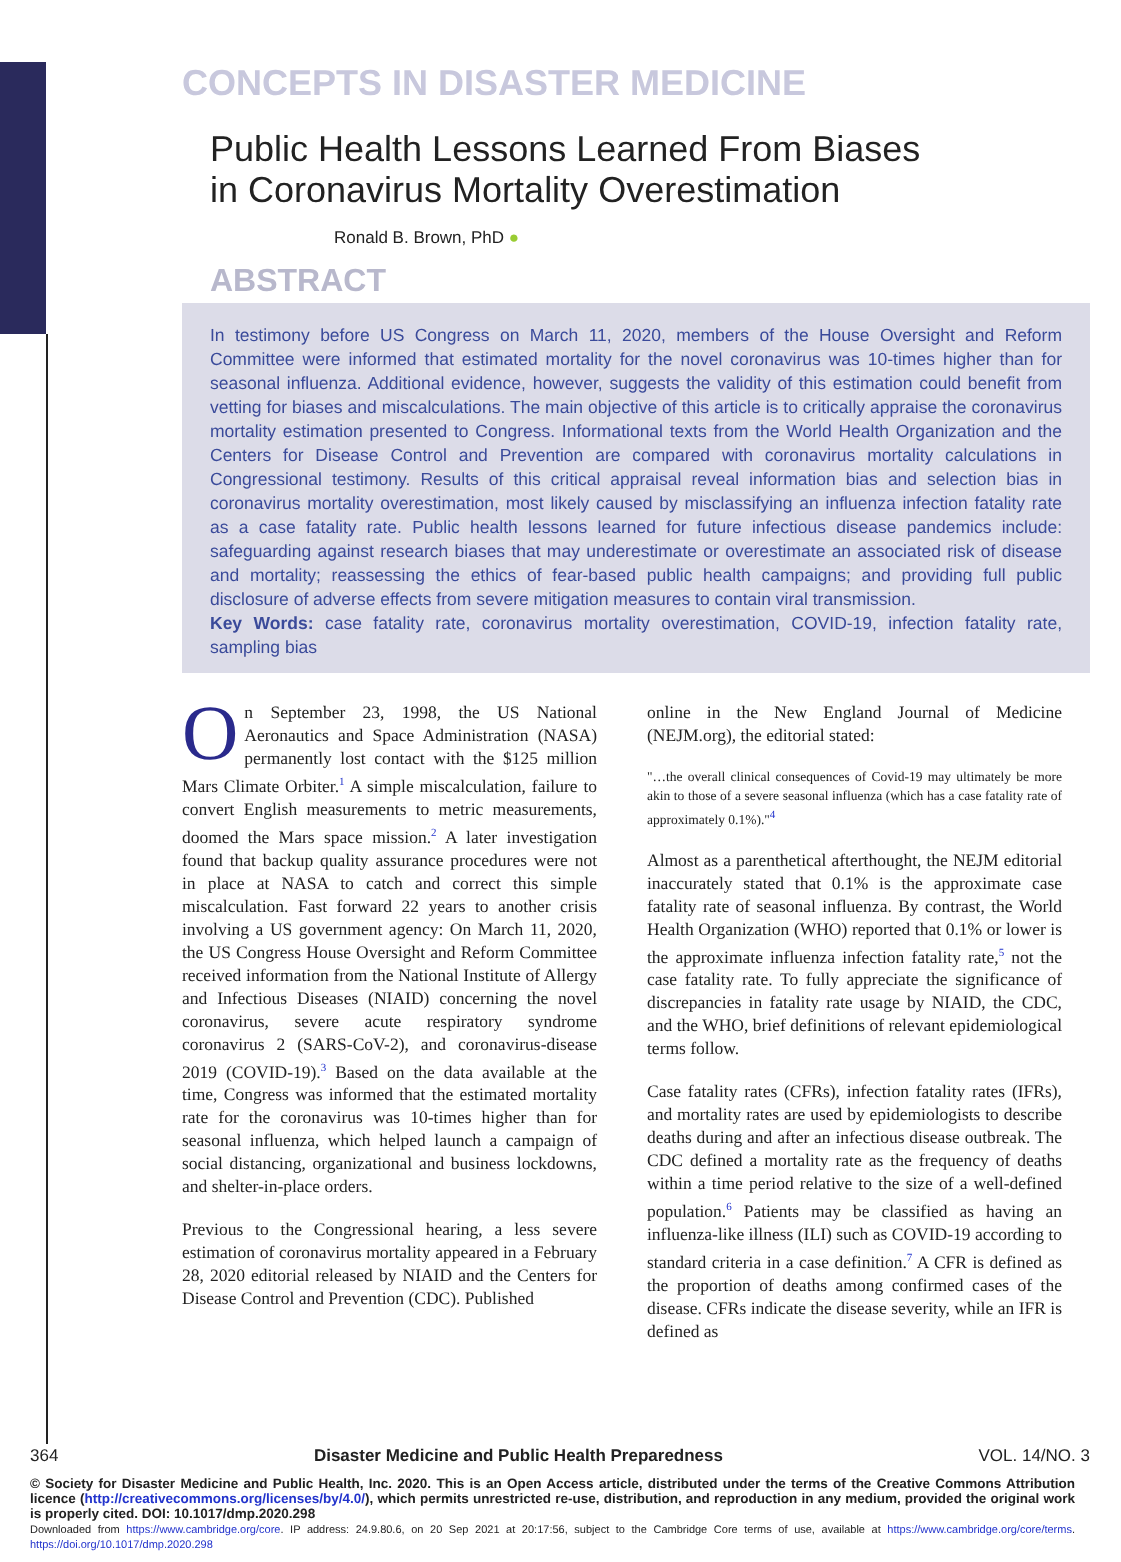CONCEPTS IN DISASTER MEDICINE
Public Health Lessons Learned From Biases
in Coronavirus Mortality Overestimation
Ronald B. Brown, PhD ●
ABSTRACT
In testimony before US Congress on March 11, 2020, members of the House Oversight and Reform Committee were informed that estimated mortality for the novel coronavirus was 10-times higher than for seasonal influenza. Additional evidence, however, suggests the validity of this estimation could benefit from vetting for biases and miscalculations. The main objective of this article is to critically appraise the coronavirus mortality estimation presented to Congress. Informational texts from the World Health Organization and the Centers for Disease Control and Prevention are compared with coronavirus mortality calculations in Congressional testimony. Results of this critical appraisal reveal information bias and selection bias in coronavirus mortality overestimation, most likely caused by misclassifying an influenza infection fatality rate as a case fatality rate. Public health lessons learned for future infectious disease pandemics include: safeguarding against research biases that may underestimate or overestimate an associated risk of disease and mortality; reassessing the ethics of fear-based public health campaigns; and providing full public disclosure of adverse effects from severe mitigation measures to contain viral transmission.
Key Words: case fatality rate, coronavirus mortality overestimation, COVID-19, infection fatality rate, sampling bias
On September 23, 1998, the US National Aeronautics and Space Administration (NASA) permanently lost contact with the $125 million Mars Climate Orbiter.<sup>1</sup> A simple miscalculation, failure to convert English measurements to metric measurements, doomed the Mars space mission.<sup>2</sup> A later investigation found that backup quality assurance procedures were not in place at NASA to catch and correct this simple miscalculation. Fast forward 22 years to another crisis involving a US government agency: On March 11, 2020, the US Congress House Oversight and Reform Committee received information from the National Institute of Allergy and Infectious Diseases (NIAID) concerning the novel coronavirus, severe acute respiratory syndrome coronavirus 2 (SARS-CoV-2), and coronavirus-disease 2019 (COVID-19).<sup>3</sup> Based on the data available at the time, Congress was informed that the estimated mortality rate for the coronavirus was 10-times higher than for seasonal influenza, which helped launch a campaign of social distancing, organizational and business lockdowns, and shelter-in-place orders.
Previous to the Congressional hearing, a less severe estimation of coronavirus mortality appeared in a February 28, 2020 editorial released by NIAID and the Centers for Disease Control and Prevention (CDC). Published
online in the New England Journal of Medicine (NEJM.org), the editorial stated:
"…the overall clinical consequences of Covid-19 may ultimately be more akin to those of a severe seasonal influenza (which has a case fatality rate of approximately 0.1%)."<sup>4</sup>
Almost as a parenthetical afterthought, the NEJM editorial inaccurately stated that 0.1% is the approximate case fatality rate of seasonal influenza. By contrast, the World Health Organization (WHO) reported that 0.1% or lower is the approximate influenza infection fatality rate,<sup>5</sup> not the case fatality rate. To fully appreciate the significance of discrepancies in fatality rate usage by NIAID, the CDC, and the WHO, brief definitions of relevant epidemiological terms follow.
Case fatality rates (CFRs), infection fatality rates (IFRs), and mortality rates are used by epidemiologists to describe deaths during and after an infectious disease outbreak. The CDC defined a mortality rate as the frequency of deaths within a time period relative to the size of a well-defined population.<sup>6</sup> Patients may be classified as having an influenza-like illness (ILI) such as COVID-19 according to standard criteria in a case definition.<sup>7</sup> A CFR is defined as the proportion of deaths among confirmed cases of the disease. CFRs indicate the disease severity, while an IFR is defined as
364 Disaster Medicine and Public Health Preparedness VOL. 14/NO. 3
© Society for Disaster Medicine and Public Health, Inc. 2020. This is an Open Access article, distributed under the terms of the Creative Commons Attribution licence (http://creativecommons.org/licenses/by/4.0/), which permits unrestricted re-use, distribution, and reproduction in any medium, provided the original work is properly cited. DOI: 10.1017/dmp.2020.298
Downloaded from https://www.cambridge.org/core. IP address: 24.9.80.6, on 20 Sep 2021 at 20:17:56, subject to the Cambridge Core terms of use, available at https://www.cambridge.org/core/terms. https://doi.org/10.1017/dmp.2020.298